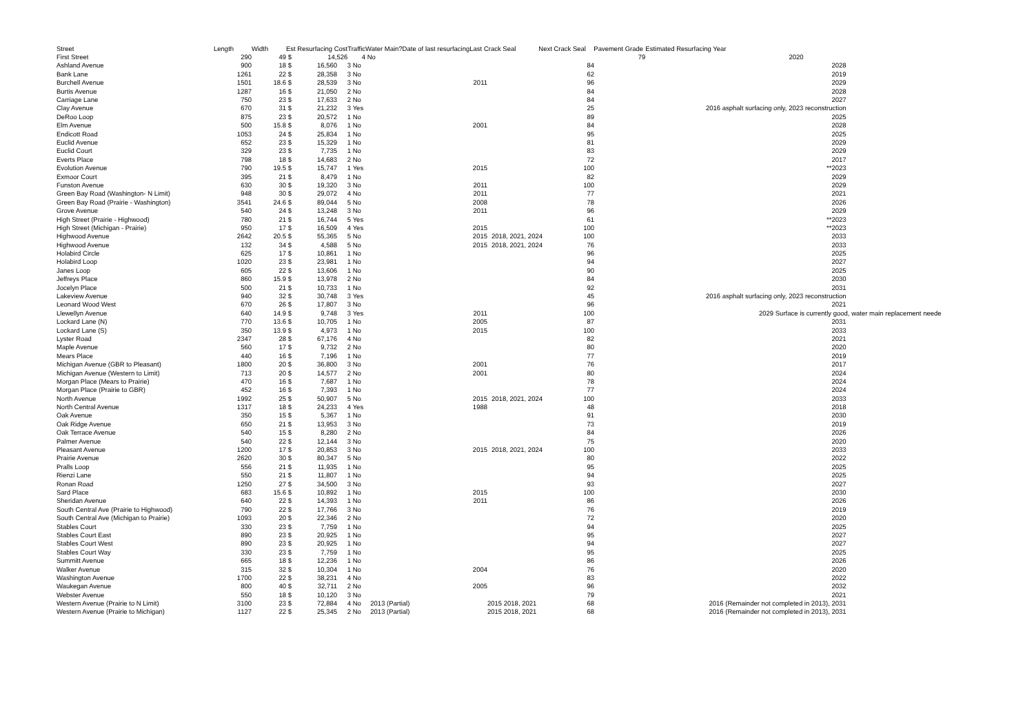| Street | Length | Width | Est Resurfacing Cost | | Traffic | Water Main? | Date of last resurfacing | Last Crack Seal | Next Crack Seal | Pavement Grade | Estimated Resurfacing Year | |
| --- | --- | --- | --- | --- | --- | --- | --- | --- | --- | --- | --- | --- |
| First Street | 290 | 49 | $ | 14,526 | 4 | No | | | | 79 | 2020 | |
| Ashland Avenue | 900 | 18 | $ | 16,560 | 3 | No | | | | 84 | 2028 |
| Bank Lane | 1261 | 22 | $ | 28,358 | 3 | No | | | | 62 | 2019 |
| Burchell Avenue | 1501 | 18.6 | $ | 28,539 | 3 | No | | 2011 | | 96 | 2029 |
| Burtis Avenue | 1287 | 16 | $ | 21,050 | 2 | No | | | | 84 | 2028 |
| Carriage Lane | 750 | 23 | $ | 17,633 | 2 | No | | | | 84 | 2027 |
| Clay Avenue | 670 | 31 | $ | 21,232 | 3 | Yes | | | | 25 | 2016 asphalt surfacing only, 2023 reconstruction |
| DeRoo Loop | 875 | 23 | $ | 20,572 | 1 | No | | | | 89 | 2025 |
| Elm Avenue | 500 | 15.8 | $ | 8,076 | 1 | No | | 2001 | | 84 | 2028 |
| Endicott Road | 1053 | 24 | $ | 25,834 | 1 | No | | | | 95 | 2025 |
| Euclid Avenue | 652 | 23 | $ | 15,329 | 1 | No | | | | 81 | 2029 |
| Euclid Court | 329 | 23 | $ | 7,735 | 1 | No | | | | 83 | 2029 |
| Everts Place | 798 | 18 | $ | 14,683 | 2 | No | | | | 72 | 2017 |
| Evolution Avenue | 790 | 19.5 | $ | 15,747 | 1 | Yes | | 2015 | | 100 | **2023 |
| Exmoor Court | 395 | 21 | $ | 8,479 | 1 | No | | | | 82 | 2029 |
| Funston Avenue | 630 | 30 | $ | 19,320 | 3 | No | | 2011 | | 100 | 2029 |
| Green Bay Road (Washington- N Limit) | 948 | 30 | $ | 29,072 | 4 | No | | 2011 | | 77 | 2021 |
| Green Bay Road (Prairie - Washington) | 3541 | 24.6 | $ | 89,044 | 5 | No | | 2008 | | 78 | 2026 |
| Grove Avenue | 540 | 24 | $ | 13,248 | 3 | No | | 2011 | | 96 | 2029 |
| High Street (Prairie - Highwood) | 780 | 21 | $ | 16,744 | 5 | Yes | | | | 61 | **2023 |
| High Street (Michigan - Prairie) | 950 | 17 | $ | 16,509 | 4 | Yes | | 2015 | | 100 | **2023 |
| Highwood Avenue | 2642 | 20.5 | $ | 55,365 | 5 | No | | 2015 | 2018, 2021, 2024 | 100 | 2033 |
| Highwood Avenue | 132 | 34 | $ | 4,588 | 5 | No | | 2015 | 2018, 2021, 2024 | 76 | 2033 |
| Holabird Circle | 625 | 17 | $ | 10,861 | 1 | No | | | | 96 | 2025 |
| Holabird Loop | 1020 | 23 | $ | 23,981 | 1 | No | | | | 94 | 2027 |
| Janes Loop | 605 | 22 | $ | 13,606 | 1 | No | | | | 90 | 2025 |
| Jeffreys Place | 860 | 15.9 | $ | 13,978 | 2 | No | | | | 84 | 2030 |
| Jocelyn Place | 500 | 21 | $ | 10,733 | 1 | No | | | | 92 | 2031 |
| Lakeview Avenue | 940 | 32 | $ | 30,748 | 3 | Yes | | | | 45 | 2016 asphalt surfacing only, 2023 reconstruction |
| Leonard Wood West | 670 | 26 | $ | 17,807 | 3 | No | | | | 96 | 2021 |
| Llewellyn Avenue | 640 | 14.9 | $ | 9,748 | 3 | Yes | | 2011 | | 100 | 2029 Surface is currently good, water main replacement neede |
| Lockard Lane (N) | 770 | 13.6 | $ | 10,705 | 1 | No | | 2005 | | 87 | 2031 |
| Lockard Lane (S) | 350 | 13.9 | $ | 4,973 | 1 | No | | 2015 | | 100 | 2033 |
| Lyster Road | 2347 | 28 | $ | 67,176 | 4 | No | | | | 82 | 2021 |
| Maple Avenue | 560 | 17 | $ | 9,732 | 2 | No | | | | 80 | 2020 |
| Mears Place | 440 | 16 | $ | 7,196 | 1 | No | | | | 77 | 2019 |
| Michigan Avenue (GBR to Pleasant) | 1800 | 20 | $ | 36,800 | 3 | No | | 2001 | | 76 | 2017 |
| Michigan Avenue (Western to Limit) | 713 | 20 | $ | 14,577 | 2 | No | | 2001 | | 80 | 2024 |
| Morgan Place (Mears to Prairie) | 470 | 16 | $ | 7,687 | 1 | No | | | | 78 | 2024 |
| Morgan Place (Prairie to GBR) | 452 | 16 | $ | 7,393 | 1 | No | | | | 77 | 2024 |
| North Avenue | 1992 | 25 | $ | 50,907 | 5 | No | | 2015 | 2018, 2021, 2024 | 100 | 2033 |
| North Central Avenue | 1317 | 18 | $ | 24,233 | 4 | Yes | | 1988 | | 48 | 2018 |
| Oak Avenue | 350 | 15 | $ | 5,367 | 1 | No | | | | 91 | 2030 |
| Oak Ridge Avenue | 650 | 21 | $ | 13,953 | 3 | No | | | | 73 | 2019 |
| Oak Terrace Avenue | 540 | 15 | $ | 8,280 | 2 | No | | | | 84 | 2026 |
| Palmer Avenue | 540 | 22 | $ | 12,144 | 3 | No | | | | 75 | 2020 |
| Pleasant Avenue | 1200 | 17 | $ | 20,853 | 3 | No | | 2015 | 2018, 2021, 2024 | 100 | 2033 |
| Prairie Avenue | 2620 | 30 | $ | 80,347 | 5 | No | | | | 80 | 2022 |
| Pralls Loop | 556 | 21 | $ | 11,935 | 1 | No | | | | 95 | 2025 |
| Rienzi Lane | 550 | 21 | $ | 11,807 | 1 | No | | | | 94 | 2025 |
| Ronan Road | 1250 | 27 | $ | 34,500 | 3 | No | | | | 93 | 2027 |
| Sard Place | 683 | 15.6 | $ | 10,892 | 1 | No | | 2015 | | 100 | 2030 |
| Sheridan Avenue | 640 | 22 | $ | 14,393 | 1 | No | | 2011 | | 86 | 2026 |
| South Central Ave (Prairie to Highwood) | 790 | 22 | $ | 17,766 | 3 | No | | | | 76 | 2019 |
| South Central Ave (Michigan to Prairie) | 1093 | 20 | $ | 22,346 | 2 | No | | | | 72 | 2020 |
| Stables Court | 330 | 23 | $ | 7,759 | 1 | No | | | | 94 | 2025 |
| Stables Court East | 890 | 23 | $ | 20,925 | 1 | No | | | | 95 | 2027 |
| Stables Court West | 890 | 23 | $ | 20,925 | 1 | No | | | | 94 | 2027 |
| Stables Court Way | 330 | 23 | $ | 7,759 | 1 | No | | | | 95 | 2025 |
| Summitt Avenue | 665 | 18 | $ | 12,236 | 1 | No | | | | 86 | 2026 |
| Walker Avenue | 315 | 32 | $ | 10,304 | 1 | No | | 2004 | | 76 | 2020 |
| Washington Avenue | 1700 | 22 | $ | 38,231 | 4 | No | | | | 83 | 2022 |
| Waukegan Avenue | 800 | 40 | $ | 32,711 | 2 | No | | 2005 | | 96 | 2032 |
| Webster Avenue | 550 | 18 | $ | 10,120 | 3 | No | | | | 79 | 2021 |
| Western Avenue (Prairie to N Limit) | 3100 | 23 | $ | 72,884 | 4 | No | 2013 (Partial) | | 2015 2018, 2021 | 68 | 2016 (Remainder not completed in 2013), 2031 |
| Western Avenue (Prairie to Michigan) | 1127 | 22 | $ | 25,345 | 2 | No | 2013 (Partial) | | 2015 2018, 2021 | 68 | 2016 (Remainder not completed in 2013), 2031 |